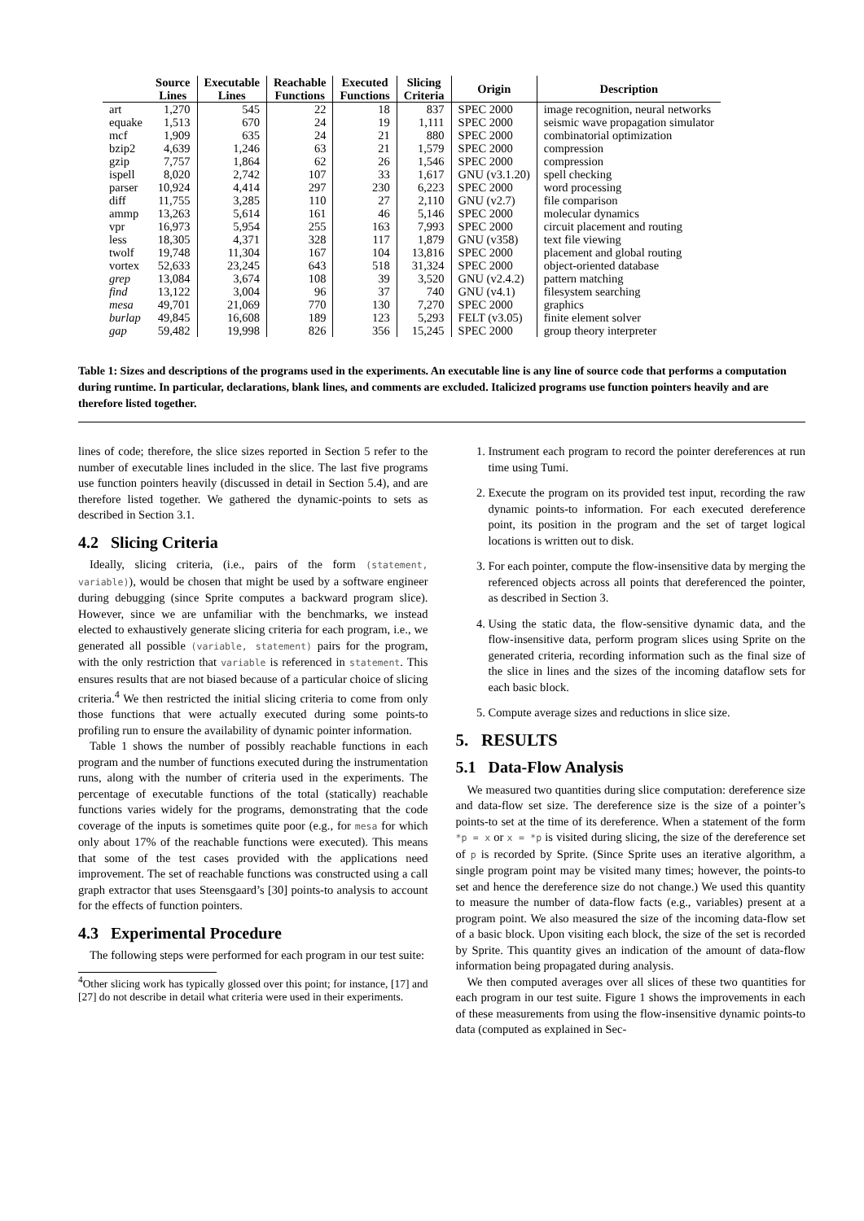| | Source Lines | Executable Lines | Reachable Functions | Executed Functions | Slicing Criteria | Origin | Description |
| --- | --- | --- | --- | --- | --- | --- | --- |
| art | 1,270 | 545 | 22 | 18 | 837 | SPEC 2000 | image recognition, neural networks |
| equake | 1,513 | 670 | 24 | 19 | 1,111 | SPEC 2000 | seismic wave propagation simulator |
| mcf | 1,909 | 635 | 24 | 21 | 880 | SPEC 2000 | combinatorial optimization |
| bzip2 | 4,639 | 1,246 | 63 | 21 | 1,579 | SPEC 2000 | compression |
| gzip | 7,757 | 1,864 | 62 | 26 | 1,546 | SPEC 2000 | compression |
| ispell | 8,020 | 2,742 | 107 | 33 | 1,617 | GNU (v3.1.20) | spell checking |
| parser | 10,924 | 4,414 | 297 | 230 | 6,223 | SPEC 2000 | word processing |
| diff | 11,755 | 3,285 | 110 | 27 | 2,110 | GNU (v2.7) | file comparison |
| ammp | 13,263 | 5,614 | 161 | 46 | 5,146 | SPEC 2000 | molecular dynamics |
| vpr | 16,973 | 5,954 | 255 | 163 | 7,993 | SPEC 2000 | circuit placement and routing |
| less | 18,305 | 4,371 | 328 | 117 | 1,879 | GNU (v358) | text file viewing |
| twolf | 19,748 | 11,304 | 167 | 104 | 13,816 | SPEC 2000 | placement and global routing |
| vortex | 52,633 | 23,245 | 643 | 518 | 31,324 | SPEC 2000 | object-oriented database |
| grep | 13,084 | 3,674 | 108 | 39 | 3,520 | GNU (v2.4.2) | pattern matching |
| find | 13,122 | 3,004 | 96 | 37 | 740 | GNU (v4.1) | filesystem searching |
| mesa | 49,701 | 21,069 | 770 | 130 | 7,270 | SPEC 2000 | graphics |
| burlap | 49,845 | 16,608 | 189 | 123 | 5,293 | FELT (v3.05) | finite element solver |
| gap | 59,482 | 19,998 | 826 | 356 | 15,245 | SPEC 2000 | group theory interpreter |
Table 1: Sizes and descriptions of the programs used in the experiments. An executable line is any line of source code that performs a computation during runtime. In particular, declarations, blank lines, and comments are excluded. Italicized programs use function pointers heavily and are therefore listed together.
lines of code; therefore, the slice sizes reported in Section 5 refer to the number of executable lines included in the slice. The last five programs use function pointers heavily (discussed in detail in Section 5.4), and are therefore listed together. We gathered the dynamic-points to sets as described in Section 3.1.
4.2 Slicing Criteria
Ideally, slicing criteria, (i.e., pairs of the form (statement, variable)), would be chosen that might be used by a software engineer during debugging (since Sprite computes a backward program slice). However, since we are unfamiliar with the benchmarks, we instead elected to exhaustively generate slicing criteria for each program, i.e., we generated all possible (variable, statement) pairs for the program, with the only restriction that variable is referenced in statement. This ensures results that are not biased because of a particular choice of slicing criteria.<sup>4</sup> We then restricted the initial slicing criteria to come from only those functions that were actually executed during some points-to profiling run to ensure the availability of dynamic pointer information.
Table 1 shows the number of possibly reachable functions in each program and the number of functions executed during the instrumentation runs, along with the number of criteria used in the experiments. The percentage of executable functions of the total (statically) reachable functions varies widely for the programs, demonstrating that the code coverage of the inputs is sometimes quite poor (e.g., for mesa for which only about 17% of the reachable functions were executed). This means that some of the test cases provided with the applications need improvement. The set of reachable functions was constructed using a call graph extractor that uses Steensgaard’s [30] points-to analysis to account for the effects of function pointers.
4.3 Experimental Procedure
The following steps were performed for each program in our test suite:
<sup>4</sup> Other slicing work has typically glossed over this point; for instance, [17] and [27] do not describe in detail what criteria were used in their experiments.
1. Instrument each program to record the pointer dereferences at run time using Tumi.
2. Execute the program on its provided test input, recording the raw dynamic points-to information. For each executed dereference point, its position in the program and the set of target logical locations is written out to disk.
3. For each pointer, compute the flow-insensitive data by merging the referenced objects across all points that dereferenced the pointer, as described in Section 3.
4. Using the static data, the flow-sensitive dynamic data, and the flow-insensitive data, perform program slices using Sprite on the generated criteria, recording information such as the final size of the slice in lines and the sizes of the incoming dataflow sets for each basic block.
5. Compute average sizes and reductions in slice size.
5. RESULTS
5.1 Data-Flow Analysis
We measured two quantities during slice computation: dereference size and data-flow set size. The dereference size is the size of a pointer’s points-to set at the time of its dereference. When a statement of the form *p = x or x = *p is visited during slicing, the size of the dereference set of p is recorded by Sprite. (Since Sprite uses an iterative algorithm, a single program point may be visited many times; however, the points-to set and hence the dereference size do not change.) We used this quantity to measure the number of data-flow facts (e.g., variables) present at a program point. We also measured the size of the incoming data-flow set of a basic block. Upon visiting each block, the size of the set is recorded by Sprite. This quantity gives an indication of the amount of data-flow information being propagated during analysis.
We then computed averages over all slices of these two quantities for each program in our test suite. Figure 1 shows the improvements in each of these measurements from using the flow-insensitive dynamic points-to data (computed as explained in Sec-